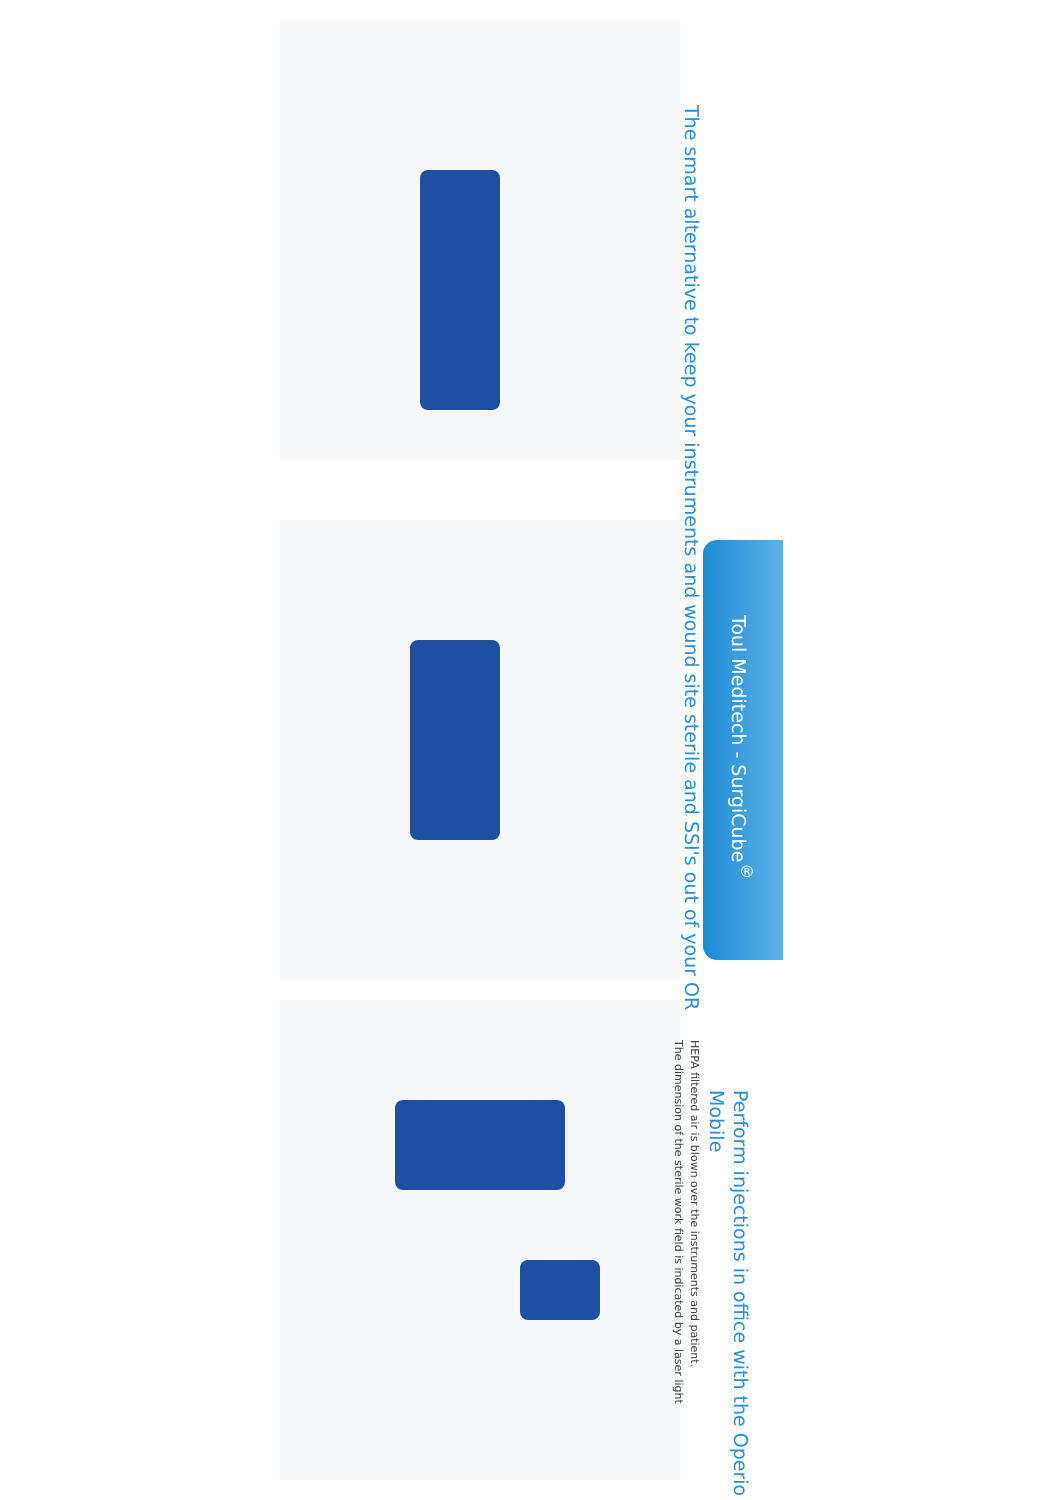The smart alternative to keep your instruments and wound site sterile and SSI's out of your OR
Toul Meditech - SurgiCube<sup>®</sup>
Perform injections in office with the Operio Mobile
HEPA filtered air is blown over the instruments and patient.
The dimension of the sterile work field is indicated by a laser light